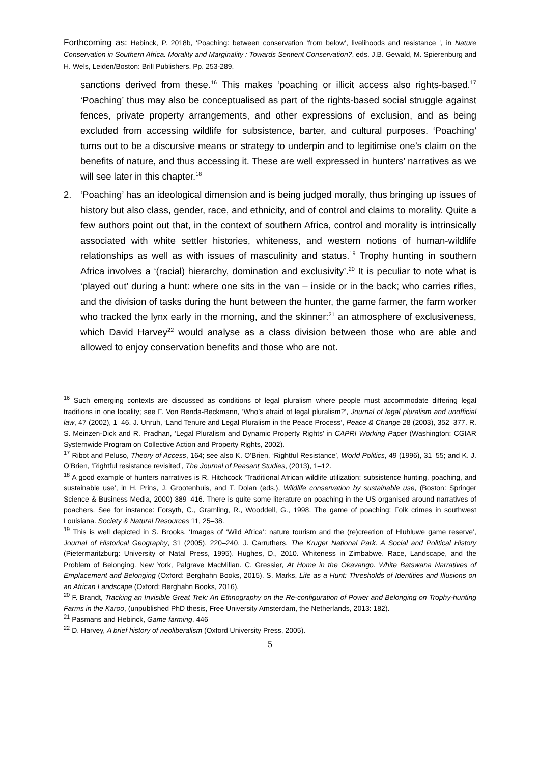Forthcoming as: Hebinck, P. 2018b, 'Poaching: between conservation ‘from below’, livelihoods and resistance ', in Nature Conservation in Southern Africa. Morality and Marginality : Towards Sentient Conservation?, eds. J.B. Gewald, M. Spierenburg and H. Wels, Leiden/Boston: Brill Publishers. Pp. 253-289.
sanctions derived from these.<sup>16</sup> This makes ‘poaching or illicit access also rights-based.<sup>17</sup> ‘Poaching’ thus may also be conceptualised as part of the rights-based social struggle against fences, private property arrangements, and other expressions of exclusion, and as being excluded from accessing wildlife for subsistence, barter, and cultural purposes. ‘Poaching’ turns out to be a discursive means or strategy to underpin and to legitimise one’s claim on the benefits of nature, and thus accessing it. These are well expressed in hunters’ narratives as we will see later in this chapter.<sup>18</sup>
2. ‘Poaching’ has an ideological dimension and is being judged morally, thus bringing up issues of history but also class, gender, race, and ethnicity, and of control and claims to morality. Quite a few authors point out that, in the context of southern Africa, control and morality is intrinsically associated with white settler histories, whiteness, and western notions of human-wildlife relationships as well as with issues of masculinity and status.<sup>19</sup> Trophy hunting in southern Africa involves a ‘(racial) hierarchy, domination and exclusivity’.<sup>20</sup> It is peculiar to note what is ‘played out’ during a hunt: where one sits in the van – inside or in the back; who carries rifles, and the division of tasks during the hunt between the hunter, the game farmer, the farm worker who tracked the lynx early in the morning, and the skinner:<sup>21</sup> an atmosphere of exclusiveness, which David Harvey<sup>22</sup> would analyse as a class division between those who are able and allowed to enjoy conservation benefits and those who are not.
<sup>16</sup> Such emerging contexts are discussed as conditions of legal pluralism where people must accommodate differing legal traditions in one locality; see F. Von Benda-Beckmann, ‘Who’s afraid of legal pluralism?’, Journal of legal pluralism and unofficial law, 47 (2002), 1–46. J. Unruh, ‘Land Tenure and Legal Pluralism in the Peace Process’, Peace & Change 28 (2003), 352–377. R. S. Meinzen-Dick and R. Pradhan, ‘Legal Pluralism and Dynamic Property Rights’ in CAPRI Working Paper (Washington: CGIAR Systemwide Program on Collective Action and Property Rights, 2002).
<sup>17</sup> Ribot and Peluso, Theory of Access, 164; see also K. O’Brien, ‘Rightful Resistance’, World Politics, 49 (1996), 31–55; and K. J. O’Brien, ‘Rightful resistance revisited’, The Journal of Peasant Studies, (2013), 1–12.
<sup>18</sup> A good example of hunters narratives is R. Hitchcock ‘Traditional African wildlife utilization: subsistence hunting, poaching, and sustainable use’, in H. Prins, J. Grootenhuis, and T. Dolan (eds.), Wildlife conservation by sustainable use, (Boston: Springer Science & Business Media, 2000) 389–416. There is quite some literature on poaching in the US organised around narratives of poachers. See for instance: Forsyth, C., Gramling, R., Wooddell, G., 1998. The game of poaching: Folk crimes in southwest Louisiana. Society & Natural Resources 11, 25–38.
<sup>19</sup> This is well depicted in S. Brooks, ‘Images of ‘Wild Africa’: nature tourism and the (re)creation of Hluhluwe game reserve’, Journal of Historical Geography, 31 (2005), 220–240. J. Carruthers, The Kruger National Park. A Social and Political History (Pietermaritzburg: University of Natal Press, 1995). Hughes, D., 2010. Whiteness in Zimbabwe. Race, Landscape, and the Problem of Belonging. New York, Palgrave MacMillan. C. Gressier, At Home in the Okavango. White Batswana Narratives of Emplacement and Belonging (Oxford: Berghahn Books, 2015). S. Marks, Life as a Hunt: Thresholds of Identities and Illusions on an African Landscape (Oxford: Berghahn Books, 2016).
<sup>20</sup> F. Brandt, Tracking an Invisible Great Trek: An Ethnography on the Re-configuration of Power and Belonging on Trophy-hunting Farms in the Karoo, (unpublished PhD thesis, Free University Amsterdam, the Netherlands, 2013: 182).
<sup>21</sup> Pasmans and Hebinck, Game farming, 446
<sup>22</sup> D. Harvey, A brief history of neoliberalism (Oxford University Press, 2005).
5